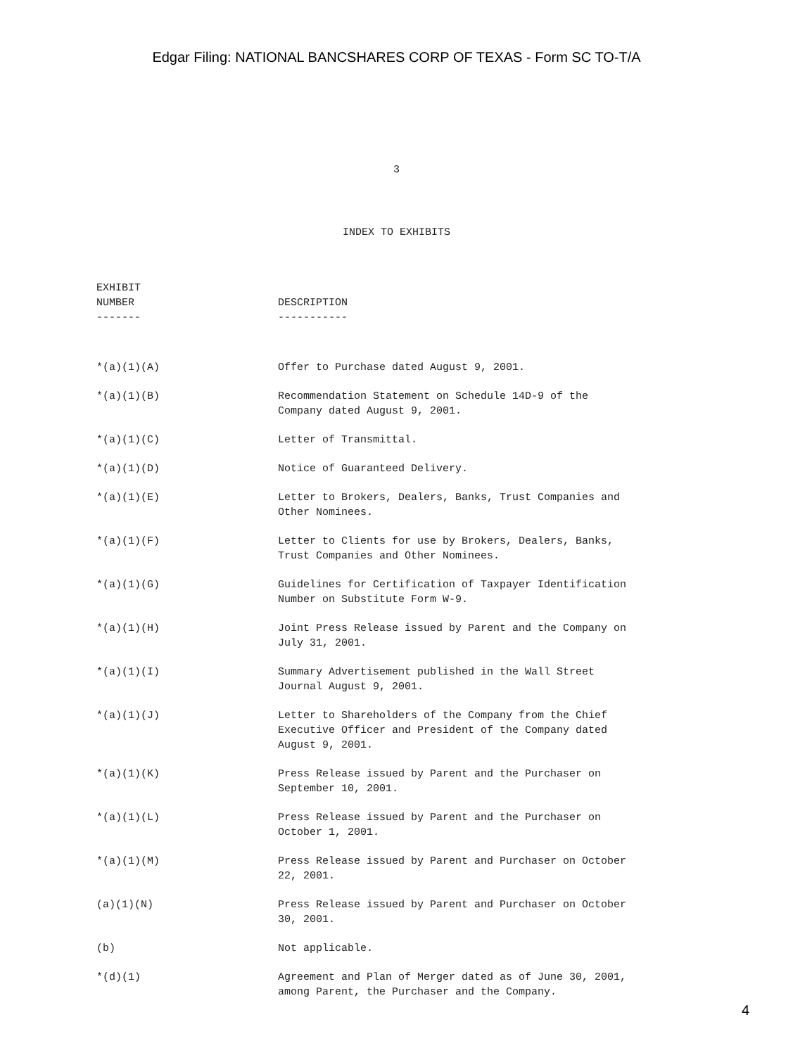Edgar Filing: NATIONAL BANCSHARES CORP OF TEXAS - Form SC TO-T/A
3
INDEX TO EXHIBITS
| EXHIBIT NUMBER ------- | DESCRIPTION ----------- |
| --- | --- |
| *(a)(1)(A) | Offer to Purchase dated August 9, 2001. |
| *(a)(1)(B) | Recommendation Statement on Schedule 14D-9 of the Company dated August 9, 2001. |
| *(a)(1)(C) | Letter of Transmittal. |
| *(a)(1)(D) | Notice of Guaranteed Delivery. |
| *(a)(1)(E) | Letter to Brokers, Dealers, Banks, Trust Companies and Other Nominees. |
| *(a)(1)(F) | Letter to Clients for use by Brokers, Dealers, Banks, Trust Companies and Other Nominees. |
| *(a)(1)(G) | Guidelines for Certification of Taxpayer Identification Number on Substitute Form W-9. |
| *(a)(1)(H) | Joint Press Release issued by Parent and the Company on July 31, 2001. |
| *(a)(1)(I) | Summary Advertisement published in the Wall Street Journal August 9, 2001. |
| *(a)(1)(J) | Letter to Shareholders of the Company from the Chief Executive Officer and President of the Company dated August 9, 2001. |
| *(a)(1)(K) | Press Release issued by Parent and the Purchaser on September 10, 2001. |
| *(a)(1)(L) | Press Release issued by Parent and the Purchaser on October 1, 2001. |
| *(a)(1)(M) | Press Release issued by Parent and Purchaser on October 22, 2001. |
| (a)(1)(N) | Press Release issued by Parent and Purchaser on October 30, 2001. |
| (b) | Not applicable. |
| *(d)(1) | Agreement and Plan of Merger dated as of June 30, 2001, among Parent, the Purchaser and the Company. |
4